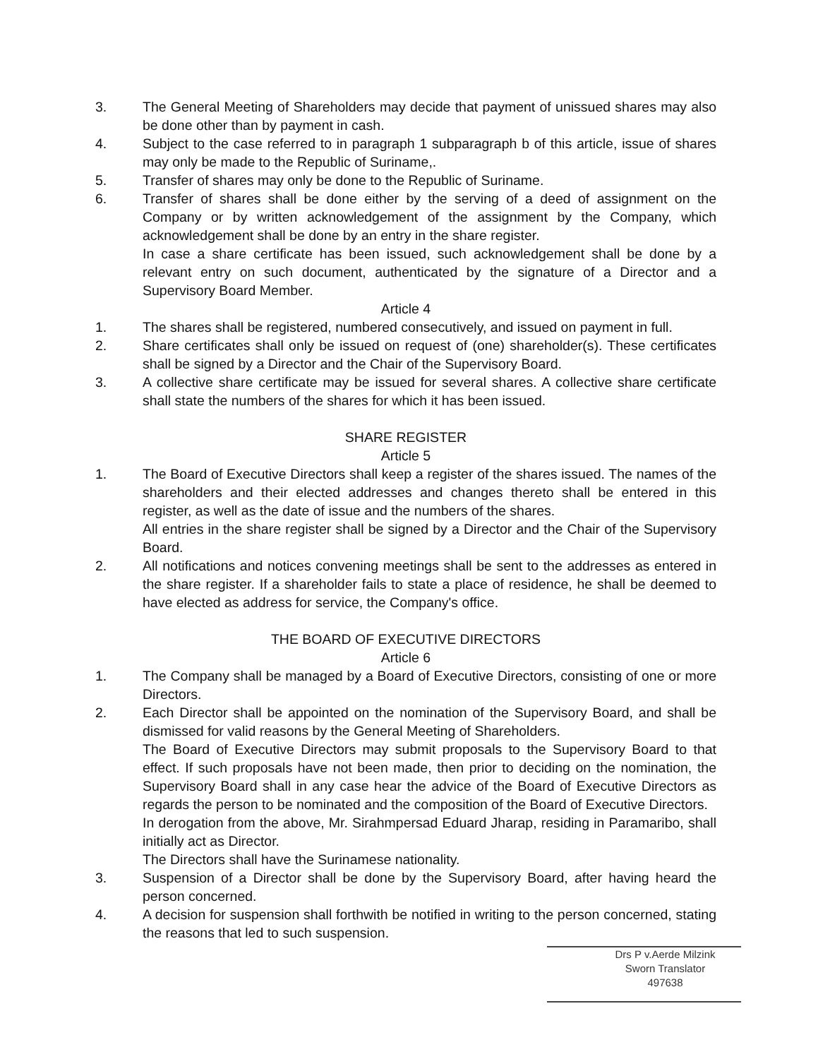3. The General Meeting of Shareholders may decide that payment of unissued shares may also be done other than by payment in cash.
4. Subject to the case referred to in paragraph 1 subparagraph b of this article, issue of shares may only be made to the Republic of Suriname,.
5. Transfer of shares may only be done to the Republic of Suriname.
6. Transfer of shares shall be done either by the serving of a deed of assignment on the Company or by written acknowledgement of the assignment by the Company, which acknowledgement shall be done by an entry in the share register.
In case a share certificate has been issued, such acknowledgement shall be done by a relevant entry on such document, authenticated by the signature of a Director and a Supervisory Board Member.
Article 4
1. The shares shall be registered, numbered consecutively, and issued on payment in full.
2. Share certificates shall only be issued on request of (one) shareholder(s). These certificates shall be signed by a Director and the Chair of the Supervisory Board.
3. A collective share certificate may be issued for several shares. A collective share certificate shall state the numbers of the shares for which it has been issued.
SHARE REGISTER
Article 5
1. The Board of Executive Directors shall keep a register of the shares issued. The names of the shareholders and their elected addresses and changes thereto shall be entered in this register, as well as the date of issue and the numbers of the shares.
All entries in the share register shall be signed by a Director and the Chair of the Supervisory Board.
2. All notifications and notices convening meetings shall be sent to the addresses as entered in the share register. If a shareholder fails to state a place of residence, he shall be deemed to have elected as address for service, the Company's office.
THE BOARD OF EXECUTIVE DIRECTORS
Article 6
1. The Company shall be managed by a Board of Executive Directors, consisting of one or more Directors.
2. Each Director shall be appointed on the nomination of the Supervisory Board, and shall be dismissed for valid reasons by the General Meeting of Shareholders.
The Board of Executive Directors may submit proposals to the Supervisory Board to that effect. If such proposals have not been made, then prior to deciding on the nomination, the Supervisory Board shall in any case hear the advice of the Board of Executive Directors as regards the person to be nominated and the composition of the Board of Executive Directors.
In derogation from the above, Mr. Sirahmpersad Eduard Jharap, residing in Paramaribo, shall initially act as Director.
The Directors shall have the Surinamese nationality.
3. Suspension of a Director shall be done by the Supervisory Board, after having heard the person concerned.
4. A decision for suspension shall forthwith be notified in writing to the person concerned, stating the reasons that led to such suspension.
Drs P v.Aerde Milzink
Sworn Translator
497638